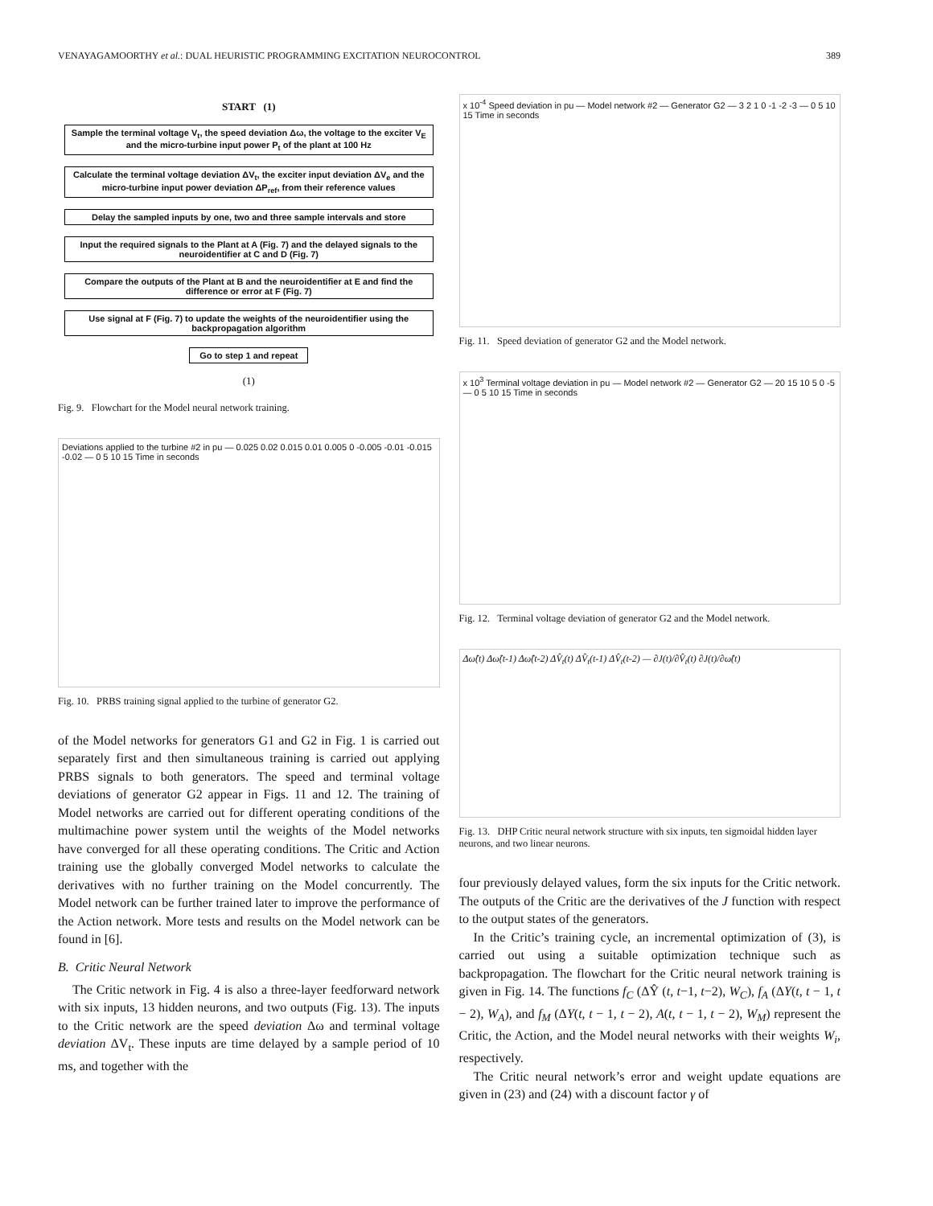VENAYAGAMOORTHY et al.: DUAL HEURISTIC PROGRAMMING EXCITATION NEUROCONTROL 389
START (1)
Sample the terminal voltage V<sub>t</sub>, the speed deviation Δω, the voltage to the exciter V<sub>E</sub> and the micro-turbine input power P<sub>t</sub> of the plant at 100 Hz
Calculate the terminal voltage deviation ΔV<sub>t</sub>, the exciter input deviation ΔV<sub>e</sub> and the micro-turbine input power deviation ΔP<sub>ref</sub>, from their reference values
Delay the sampled inputs by one, two and three sample intervals and store
Input the required signals to the Plant at A (Fig. 7) and the delayed signals to the neuroidentifier at C and D (Fig. 7)
Compare the outputs of the Plant at B and the neuroidentifier at E and find the difference or error at F (Fig. 7)
Use signal at F (Fig. 7) to update the weights of the neuroidentifier using the backpropagation algorithm
Go to step 1 and repeat
(1)
Fig. 9. Flowchart for the Model neural network training.
Deviations applied to the turbine #2 in pu — 0.025 0.02 0.015 0.01 0.005 0 -0.005 -0.01 -0.015 -0.02 — 0 5 10 15 Time in seconds
Fig. 10. PRBS training signal applied to the turbine of generator G2.
of the Model networks for generators G1 and G2 in Fig. 1 is carried out separately first and then simultaneous training is carried out applying PRBS signals to both generators. The speed and terminal voltage deviations of generator G2 appear in Figs. 11 and 12. The training of Model networks are carried out for different operating conditions of the multimachine power system until the weights of the Model networks have converged for all these operating conditions. The Critic and Action training use the globally converged Model networks to calculate the derivatives with no further training on the Model concurrently. The Model network can be further trained later to improve the performance of the Action network. More tests and results on the Model network can be found in [6].
B. Critic Neural Network
The Critic network in Fig. 4 is also a three-layer feedforward network with six inputs, 13 hidden neurons, and two outputs (Fig. 13). The inputs to the Critic network are the speed deviation Δω and terminal voltage deviation ΔV<sub>t</sub>. These inputs are time delayed by a sample period of 10 ms, and together with the
x 10<sup>-4</sup> Speed deviation in pu — Model network #2 — Generator G2 — 3 2 1 0 -1 -2 -3 — 0 5 10 15 Time in seconds
Fig. 11. Speed deviation of generator G2 and the Model network.
x 10<sup>3</sup> Terminal voltage deviation in pu — Model network #2 — Generator G2 — 20 15 10 5 0 -5 — 0 5 10 15 Time in seconds
Fig. 12. Terminal voltage deviation of generator G2 and the Model network.
Δω̂(t) Δω̂(t-1) Δω̂(t-2) ΔV̂<sub>t</sub>(t) ΔV̂<sub>t</sub>(t-1) ΔV̂<sub>t</sub>(t-2) — ∂J(t)/∂V̂<sub>t</sub>(t) ∂J(t)/∂ω̂(t)
Fig. 13. DHP Critic neural network structure with six inputs, ten sigmoidal hidden layer neurons, and two linear neurons.
four previously delayed values, form the six inputs for the Critic network. The outputs of the Critic are the derivatives of the J function with respect to the output states of the generators.
In the Critic’s training cycle, an incremental optimization of (3), is carried out using a suitable optimization technique such as backpropagation. The flowchart for the Critic neural network training is given in Fig. 14. The functions f<sub>C</sub> (ΔŶ (t, t−1, t−2), W<sub>C</sub>), f<sub>A</sub> (ΔY(t, t − 1, t − 2), W<sub>A</sub>), and f<sub>M</sub> (ΔY(t, t − 1, t − 2), A(t, t − 1, t − 2), W<sub>M</sub>) represent the Critic, the Action, and the Model neural networks with their weights W<sub>i</sub>, respectively.
The Critic neural network’s error and weight update equations are given in (23) and (24) with a discount factor γ of